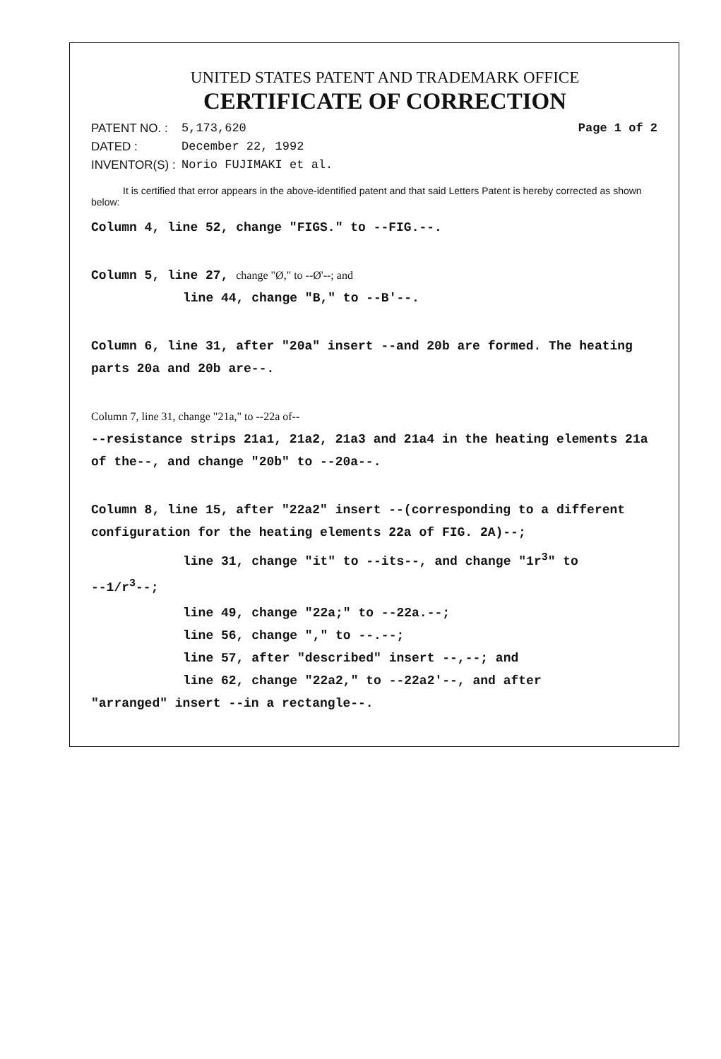UNITED STATES PATENT AND TRADEMARK OFFICE
CERTIFICATE OF CORRECTION
PATENT NO. : 5,173,620 Page 1 of 2
DATED : December 22, 1992
INVENTOR(S) : Norio FUJIMAKI et al.
It is certified that error appears in the above-identified patent and that said Letters Patent is hereby corrected as shown below:
Column 4, line 52, change "FIGS." to --FIG.--.
Column 5, line 27, change "Ø," to --Ø'--; and
line 44, change "B," to --B'--.
Column 6, line 31, after "20a" insert --and 20b are formed. The heating parts 20a and 20b are--.
Column 7, line 31, change "21a," to --22a of--
--resistance strips 21a1, 21a2, 21a3 and 21a4 in the heating elements 21a of the--, and change "20b" to --20a--.
Column 8, line 15, after "22a2" insert --(corresponding to a different configuration for the heating elements 22a of FIG. 2A)--;
line 31, change "it" to --its--, and change "1r<sup>3</sup>" to
--1/r<sup>3</sup>--;
line 49, change "22a;" to --22a.--;
line 56, change "," to --.--;
line 57, after "described" insert --,--; and
line 62, change "22a2," to --22a2'--, and after
"arranged" insert --in a rectangle--.